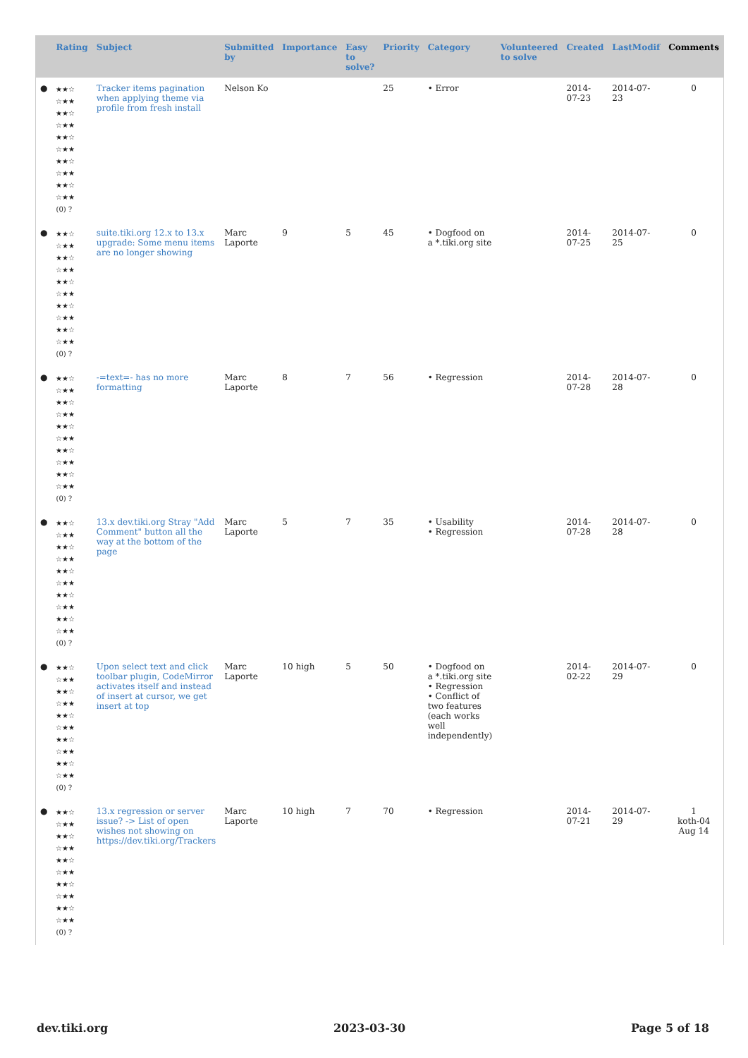| | Rating | Subject | Submitted by | Importance | Easy to solve? | Priority | Category | Volunteered to solve | Created | LastModif | Comments |
| --- | --- | --- | --- | --- | --- | --- | --- | --- | --- | --- | --- |
| ● | ★★☆ ☆★★ ★★☆ ☆★★ ★★☆ ☆★★ ★★☆ ☆★★ ★★☆ ☆★★ (0) ? | Tracker items pagination when applying theme via profile from fresh install | Nelson Ko | | | 25 | • Error | | 2014-07-23 | 2014-07-23 | 0 |
| ● | ★★☆ ☆★★ ★★☆ ☆★★ ★★☆ ☆★★ ★★☆ ☆★★ ★★☆ ☆★★ (0) ? | suite.tiki.org 12.x to 13.x upgrade: Some menu items are no longer showing | Marc Laporte | 9 | 5 | 45 | • Dogfood on a *.tiki.org site | | 2014-07-25 | 2014-07-25 | 0 |
| ● | ★★☆ ☆★★ ★★☆ ☆★★ ★★☆ ☆★★ ★★☆ ☆★★ ★★☆ ☆★★ (0) ? | -=text=- has no more formatting | Marc Laporte | 8 | 7 | 56 | • Regression | | 2014-07-28 | 2014-07-28 | 0 |
| ● | ★★☆ ☆★★ ★★☆ ☆★★ ★★☆ ☆★★ ★★☆ ☆★★ ★★☆ ☆★★ (0) ? | 13.x dev.tiki.org Stray "Add Comment" button all the way at the bottom of the page | Marc Laporte | 5 | 7 | 35 | • Usability • Regression | | 2014-07-28 | 2014-07-28 | 0 |
| ● | ★★☆ ☆★★ ★★☆ ☆★★ ★★☆ ☆★★ ★★☆ ☆★★ ★★☆ ☆★★ (0) ? | Upon select text and click toolbar plugin, CodeMirror activates itself and instead of insert at cursor, we get insert at top | Marc Laporte | 10 high | 5 | 50 | • Dogfood on a *.tiki.org site • Regression • Conflict of two features (each works well independently) | | 2014-02-22 | 2014-07-29 | 0 |
| ● | ★★☆ ☆★★ ★★☆ ☆★★ ★★☆ ☆★★ ★★☆ ☆★★ ★★☆ ☆★★ (0) ? | 13.x regression or server issue? -> List of open wishes not showing on https://dev.tiki.org/Trackers | Marc Laporte | 10 high | 7 | 70 | • Regression | | 2014-07-21 | 2014-07-29 | 1 koth-04 Aug 14 |
dev.tiki.org 2023-03-30 Page 5 of 18